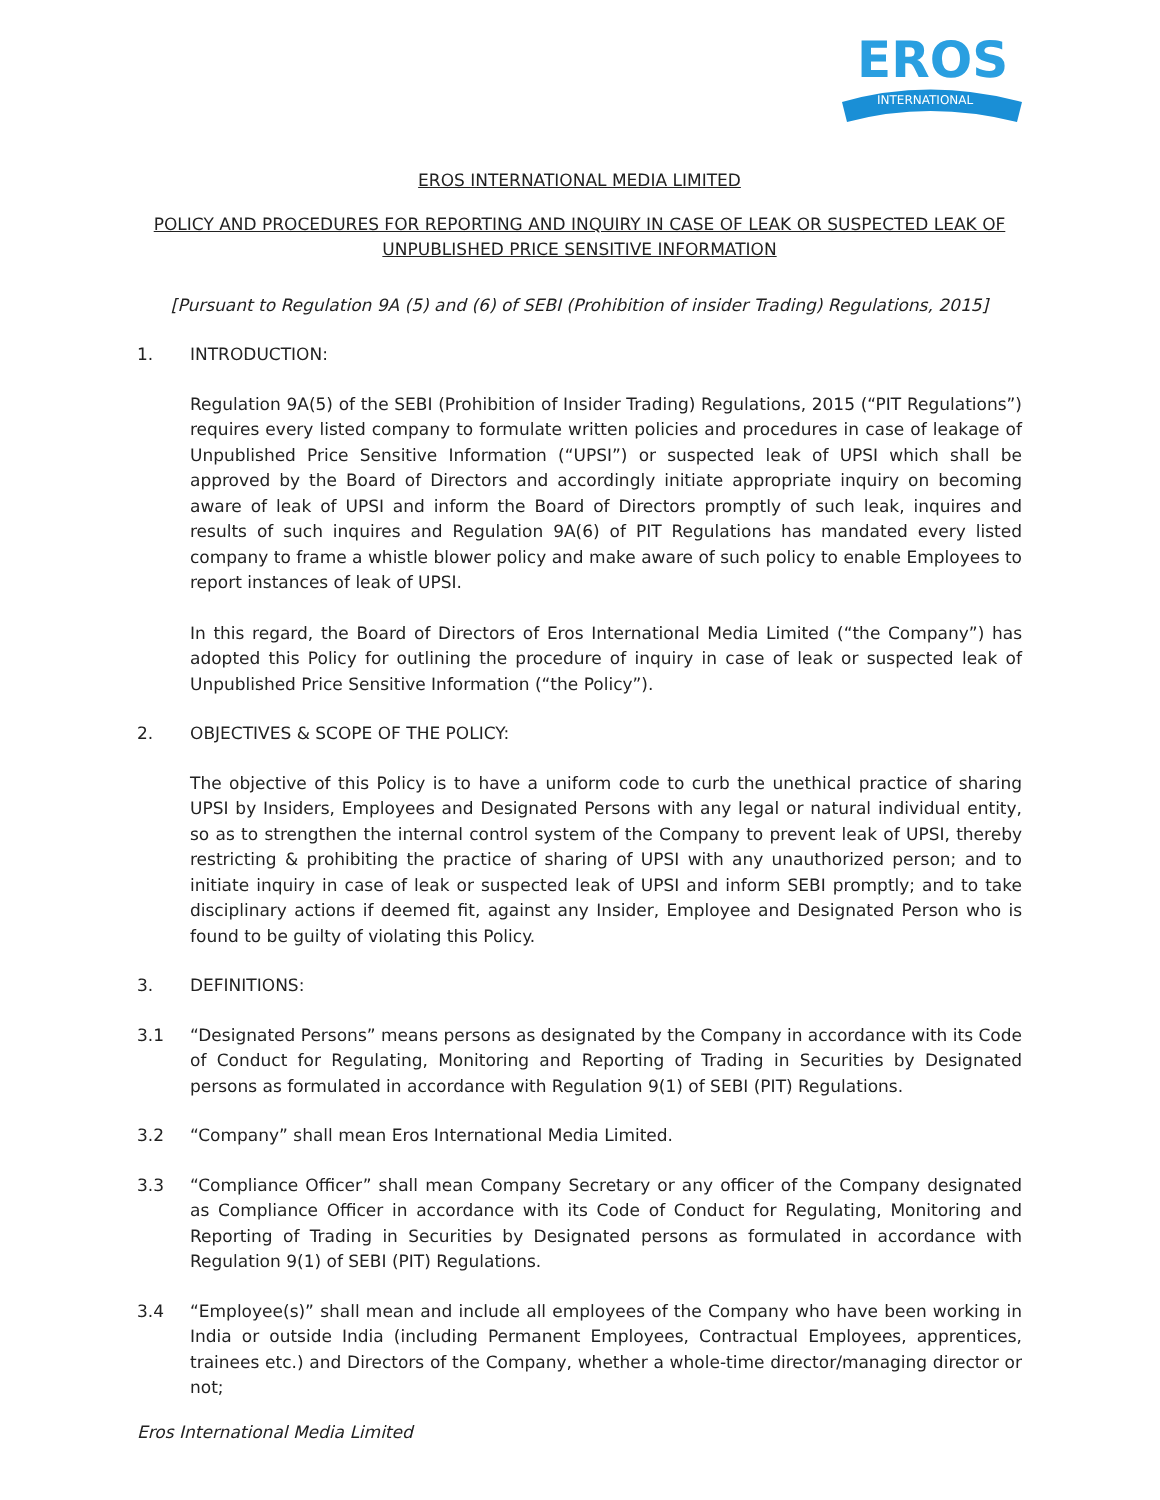EROS
INTERNATIONAL
EROS INTERNATIONAL MEDIA LIMITED
POLICY AND PROCEDURES FOR REPORTING AND INQUIRY IN CASE OF LEAK OR SUSPECTED LEAK OF UNPUBLISHED PRICE SENSITIVE INFORMATION
[Pursuant to Regulation 9A (5) and (6) of SEBI (Prohibition of insider Trading) Regulations, 2015]
1. INTRODUCTION:
Regulation 9A(5) of the SEBI (Prohibition of Insider Trading) Regulations, 2015 (“PIT Regulations”) requires every listed company to formulate written policies and procedures in case of leakage of Unpublished Price Sensitive Information (“UPSI”) or suspected leak of UPSI which shall be approved by the Board of Directors and accordingly initiate appropriate inquiry on becoming aware of leak of UPSI and inform the Board of Directors promptly of such leak, inquires and results of such inquires and Regulation 9A(6) of PIT Regulations has mandated every listed company to frame a whistle blower policy and make aware of such policy to enable Employees to report instances of leak of UPSI.
In this regard, the Board of Directors of Eros International Media Limited (“the Company”) has adopted this Policy for outlining the procedure of inquiry in case of leak or suspected leak of Unpublished Price Sensitive Information (“the Policy”).
2. OBJECTIVES & SCOPE OF THE POLICY:
The objective of this Policy is to have a uniform code to curb the unethical practice of sharing UPSI by Insiders, Employees and Designated Persons with any legal or natural individual entity, so as to strengthen the internal control system of the Company to prevent leak of UPSI, thereby restricting & prohibiting the practice of sharing of UPSI with any unauthorized person; and to initiate inquiry in case of leak or suspected leak of UPSI and inform SEBI promptly; and to take disciplinary actions if deemed fit, against any Insider, Employee and Designated Person who is found to be guilty of violating this Policy.
3. DEFINITIONS:
3.1 “Designated Persons” means persons as designated by the Company in accordance with its Code of Conduct for Regulating, Monitoring and Reporting of Trading in Securities by Designated persons as formulated in accordance with Regulation 9(1) of SEBI (PIT) Regulations.
3.2 “Company” shall mean Eros International Media Limited.
3.3 “Compliance Officer” shall mean Company Secretary or any officer of the Company designated as Compliance Officer in accordance with its Code of Conduct for Regulating, Monitoring and Reporting of Trading in Securities by Designated persons as formulated in accordance with Regulation 9(1) of SEBI (PIT) Regulations.
3.4 “Employee(s)” shall mean and include all employees of the Company who have been working in India or outside India (including Permanent Employees, Contractual Employees, apprentices, trainees etc.) and Directors of the Company, whether a whole-time director/managing director or not;
Eros International Media Limited